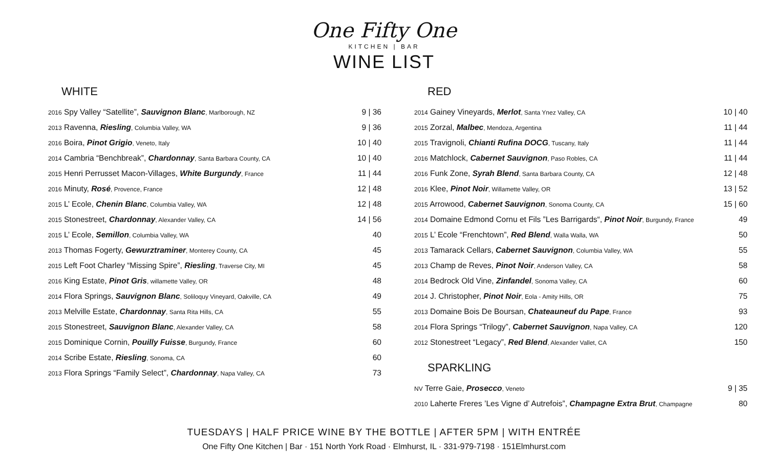One Fifty One
KITCHEN | BAR
WINE LIST
WHITE
| 2016 Spy Valley “Satellite”, Sauvignon Blanc , Marlborough, NZ | 9 / 36 |
| 2013 Ravenna, Riesling , Columbia Valley, WA | 9 / 36 |
| 2016 Boira, Pinot Grigio , Veneto, Italy | 10 / 40 |
| 2014 Cambria “Benchbreak”, Chardonnay , Santa Barbara County, CA | 10 / 40 |
| 2015 Henri Perrusset Macon-Villages, White Burgundy , France | 11 / 44 |
| 2016 Minuty, Rosé , Provence, France | 12 / 48 |
| 2015 L’ Ecole, Chenin Blanc , Columbia Valley, WA | 12 / 48 |
| 2015 Stonestreet, Chardonnay , Alexander Valley, CA | 14 / 56 |
| 2015 L’ Ecole, Semillon , Columbia Valley, WA | 40 |
| 2013 Thomas Fogerty, Gewurztraminer , Monterey County, CA | 45 |
| 2015 Left Foot Charley “Missing Spire”, Riesling , Traverse City, MI | 45 |
| 2016 King Estate, Pinot Gris , willamette Valley, OR | 48 |
| 2014 Flora Springs, Sauvignon Blanc , Soliloquy Vineyard, Oakville, CA | 49 |
| 2013 Melville Estate, Chardonnay , Santa Rita Hills, CA | 55 |
| 2015 Stonestreet, Sauvignon Blanc , Alexander Valley, CA | 58 |
| 2015 Dominique Cornin, Pouilly Fuisse , Burgundy, France | 60 |
| 2014 Scribe Estate, Riesling , Sonoma, CA | 60 |
| 2013 Flora Springs “Family Select”, Chardonnay , Napa Valley, CA | 73 |
RED
| 2014 Gainey Vineyards, Merlot , Santa Ynez Valley, CA | 10 / 40 |
| 2015 Zorzal, Malbec , Mendoza, Argentina | 11 / 44 |
| 2015 Travignoli, Chianti Rufina DOCG , Tuscany, Italy | 11 / 44 |
| 2016 Matchlock, Cabernet Sauvignon , Paso Robles, CA | 11 / 44 |
| 2016 Funk Zone, Syrah Blend , Santa Barbara County, CA | 12 / 48 |
| 2016 Klee, Pinot Noir , Willamette Valley, OR | 13 / 52 |
| 2015 Arrowood, Cabernet Sauvignon , Sonoma County, CA | 15 / 60 |
| 2014 Domaine Edmond Cornu et Fils ”Les Barrigards“, Pinot Noir , Burgundy, France | 49 |
| 2015 L’ Ecole “Frenchtown”, Red Blend , Walla Walla, WA | 50 |
| 2013 Tamarack Cellars, Cabernet Sauvignon , Columbia Valley, WA | 55 |
| 2013 Champ de Reves, Pinot Noir , Anderson Valley, CA | 58 |
| 2014 Bedrock Old Vine, Zinfandel , Sonoma Valley, CA | 60 |
| 2014 J. Christopher, Pinot Noir , Eola - Amity Hills, OR | 75 |
| 2013 Domaine Bois De Boursan, Chateauneuf du Pape , France | 93 |
| 2014 Flora Springs “Trilogy”, Cabernet Sauvignon , Napa Valley, CA | 120 |
| 2012 Stonestreet “Legacy”, Red Blend , Alexander Vallet, CA | 150 |
SPARKLING
| NV Terre Gaie, Prosecco , Veneto | 9 / 35 |
| 2010 Laherte Freres ’Les Vigne d’ Autrefois”, Champagne Extra Brut , Champagne | 80 |
TUESDAYS | HALF PRICE WINE BY THE BOTTLE | AFTER 5PM | WITH ENTRÉE
One Fifty One Kitchen | Bar · 151 North York Road · Elmhurst, IL · 331-979-7198 · 151Elmhurst.com